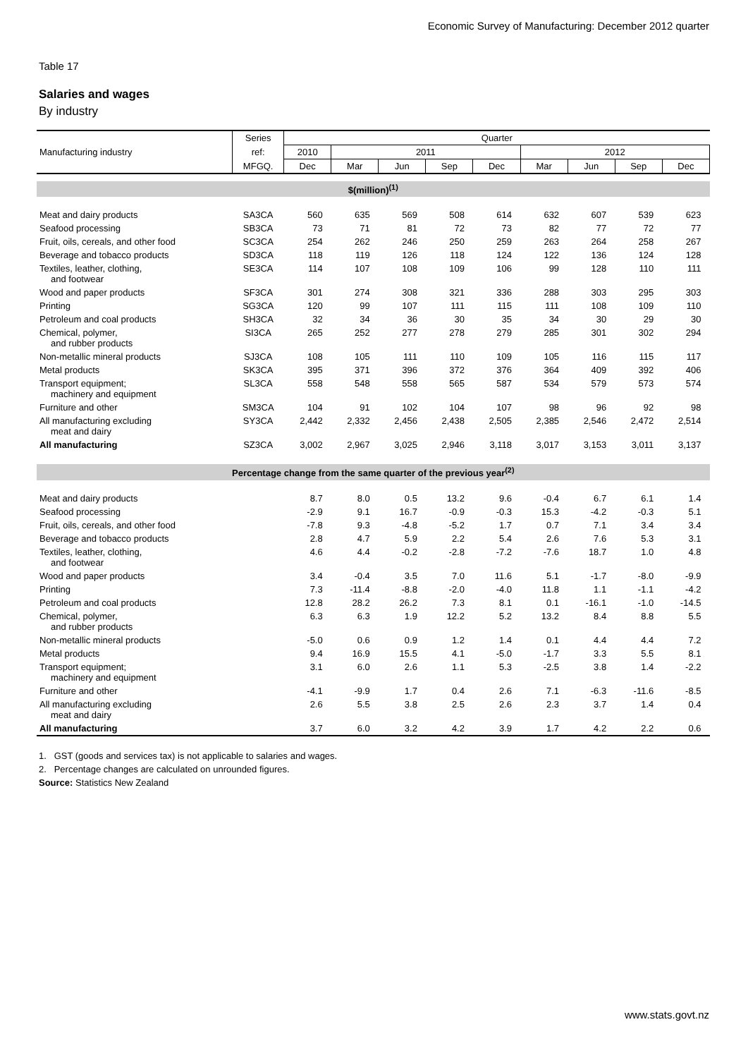Economic Survey of Manufacturing: December 2012 quarter
Table 17
Salaries and wages
By industry
| | Series | Quarter | | | | | | | | |
| --- | --- | --- | --- | --- | --- | --- | --- | --- | --- | --- |
| Manufacturing industry | ref: | 2010 | 2011 | | | | 2012 | | | |
| | MFGQ. | Dec | Mar | Jun | Sep | Dec | Mar | Jun | Sep | Dec |
| $(million)<sup>(1)</sup> | | | | | | | | | | |
| Meat and dairy products | SA3CA | 560 | 635 | 569 | 508 | 614 | 632 | 607 | 539 | 623 |
| Seafood processing | SB3CA | 73 | 71 | 81 | 72 | 73 | 82 | 77 | 72 | 77 |
| Fruit, oils, cereals, and other food | SC3CA | 254 | 262 | 246 | 250 | 259 | 263 | 264 | 258 | 267 |
| Beverage and tobacco products | SD3CA | 118 | 119 | 126 | 118 | 124 | 122 | 136 | 124 | 128 |
| Textiles, leather, clothing, and footwear | SE3CA | 114 | 107 | 108 | 109 | 106 | 99 | 128 | 110 | 111 |
| Wood and paper products | SF3CA | 301 | 274 | 308 | 321 | 336 | 288 | 303 | 295 | 303 |
| Printing | SG3CA | 120 | 99 | 107 | 111 | 115 | 111 | 108 | 109 | 110 |
| Petroleum and coal products | SH3CA | 32 | 34 | 36 | 30 | 35 | 34 | 30 | 29 | 30 |
| Chemical, polymer, and rubber products | SI3CA | 265 | 252 | 277 | 278 | 279 | 285 | 301 | 302 | 294 |
| Non-metallic mineral products | SJ3CA | 108 | 105 | 111 | 110 | 109 | 105 | 116 | 115 | 117 |
| Metal products | SK3CA | 395 | 371 | 396 | 372 | 376 | 364 | 409 | 392 | 406 |
| Transport equipment; machinery and equipment | SL3CA | 558 | 548 | 558 | 565 | 587 | 534 | 579 | 573 | 574 |
| Furniture and other | SM3CA | 104 | 91 | 102 | 104 | 107 | 98 | 96 | 92 | 98 |
| All manufacturing excluding meat and dairy | SY3CA | 2,442 | 2,332 | 2,456 | 2,438 | 2,505 | 2,385 | 2,546 | 2,472 | 2,514 |
| All manufacturing | SZ3CA | 3,002 | 2,967 | 3,025 | 2,946 | 3,118 | 3,017 | 3,153 | 3,011 | 3,137 |
| Percentage change from the same quarter of the previous year<sup>(2)</sup> | | | | | | | | | | |
| Meat and dairy products | | 8.7 | 8.0 | 0.5 | 13.2 | 9.6 | -0.4 | 6.7 | 6.1 | 1.4 |
| Seafood processing | | -2.9 | 9.1 | 16.7 | -0.9 | -0.3 | 15.3 | -4.2 | -0.3 | 5.1 |
| Fruit, oils, cereals, and other food | | -7.8 | 9.3 | -4.8 | -5.2 | 1.7 | 0.7 | 7.1 | 3.4 | 3.4 |
| Beverage and tobacco products | | 2.8 | 4.7 | 5.9 | 2.2 | 5.4 | 2.6 | 7.6 | 5.3 | 3.1 |
| Textiles, leather, clothing, and footwear | | 4.6 | 4.4 | -0.2 | -2.8 | -7.2 | -7.6 | 18.7 | 1.0 | 4.8 |
| Wood and paper products | | 3.4 | -0.4 | 3.5 | 7.0 | 11.6 | 5.1 | -1.7 | -8.0 | -9.9 |
| Printing | | 7.3 | -11.4 | -8.8 | -2.0 | -4.0 | 11.8 | 1.1 | -1.1 | -4.2 |
| Petroleum and coal products | | 12.8 | 28.2 | 26.2 | 7.3 | 8.1 | 0.1 | -16.1 | -1.0 | -14.5 |
| Chemical, polymer, and rubber products | | 6.3 | 6.3 | 1.9 | 12.2 | 5.2 | 13.2 | 8.4 | 8.8 | 5.5 |
| Non-metallic mineral products | | -5.0 | 0.6 | 0.9 | 1.2 | 1.4 | 0.1 | 4.4 | 4.4 | 7.2 |
| Metal products | | 9.4 | 16.9 | 15.5 | 4.1 | -5.0 | -1.7 | 3.3 | 5.5 | 8.1 |
| Transport equipment; machinery and equipment | | 3.1 | 6.0 | 2.6 | 1.1 | 5.3 | -2.5 | 3.8 | 1.4 | -2.2 |
| Furniture and other | | -4.1 | -9.9 | 1.7 | 0.4 | 2.6 | 7.1 | -6.3 | -11.6 | -8.5 |
| All manufacturing excluding meat and dairy | | 2.6 | 5.5 | 3.8 | 2.5 | 2.6 | 2.3 | 3.7 | 1.4 | 0.4 |
| All manufacturing | | 3.7 | 6.0 | 3.2 | 4.2 | 3.9 | 1.7 | 4.2 | 2.2 | 0.6 |
1. GST (goods and services tax) is not applicable to salaries and wages.
2. Percentage changes are calculated on unrounded figures.
Source: Statistics New Zealand
www.stats.govt.nz